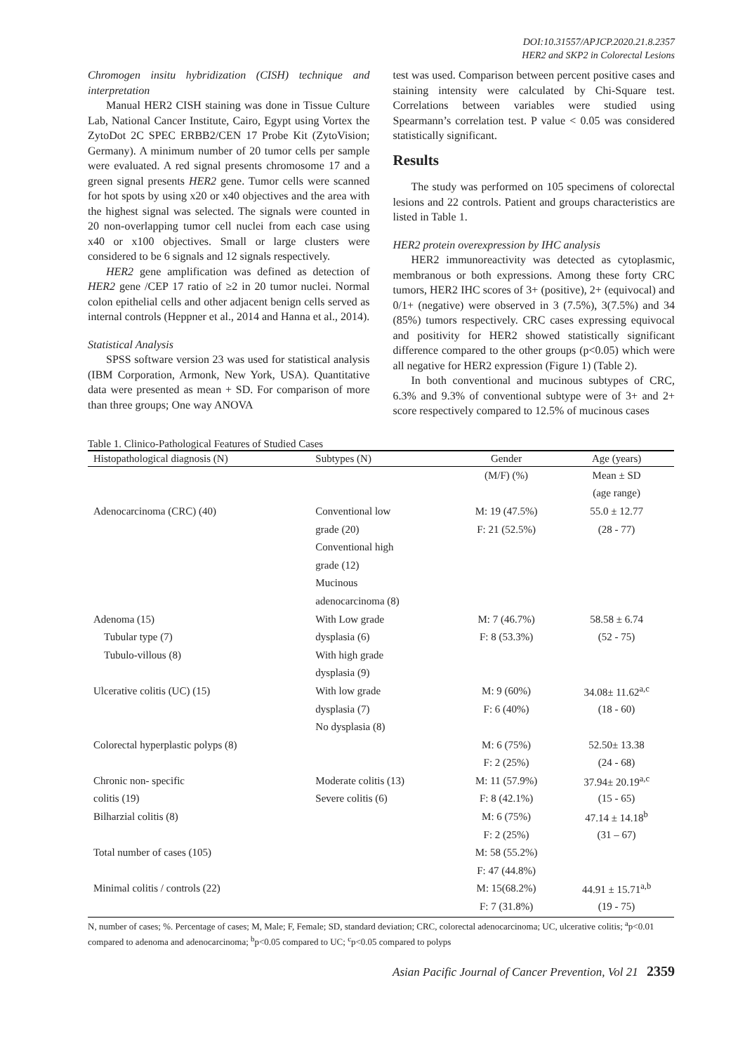DOI:10.31557/APJCP.2020.21.8.2357
HER2 and SKP2 in Colorectal Lesions
Chromogen insitu hybridization (CISH) technique and interpretation
Manual HER2 CISH staining was done in Tissue Culture Lab, National Cancer Institute, Cairo, Egypt using Vortex the ZytoDot 2C SPEC ERBB2/CEN 17 Probe Kit (ZytoVision; Germany). A minimum number of 20 tumor cells per sample were evaluated. A red signal presents chromosome 17 and a green signal presents HER2 gene. Tumor cells were scanned for hot spots by using x20 or x40 objectives and the area with the highest signal was selected. The signals were counted in 20 non-overlapping tumor cell nuclei from each case using x40 or x100 objectives. Small or large clusters were considered to be 6 signals and 12 signals respectively.
HER2 gene amplification was defined as detection of HER2 gene /CEP 17 ratio of ≥2 in 20 tumor nuclei. Normal colon epithelial cells and other adjacent benign cells served as internal controls (Heppner et al., 2014 and Hanna et al., 2014).
Statistical Analysis
SPSS software version 23 was used for statistical analysis (IBM Corporation, Armonk, New York, USA). Quantitative data were presented as mean + SD. For comparison of more than three groups; One way ANOVA
test was used. Comparison between percent positive cases and staining intensity were calculated by Chi-Square test. Correlations between variables were studied using Spearmann’s correlation test. P value < 0.05 was considered statistically significant.
Results
The study was performed on 105 specimens of colorectal lesions and 22 controls. Patient and groups characteristics are listed in Table 1.
HER2 protein overexpression by IHC analysis
HER2 immunoreactivity was detected as cytoplasmic, membranous or both expressions. Among these forty CRC tumors, HER2 IHC scores of 3+ (positive), 2+ (equivocal) and 0/1+ (negative) were observed in 3 (7.5%), 3(7.5%) and 34 (85%) tumors respectively. CRC cases expressing equivocal and positivity for HER2 showed statistically significant difference compared to the other groups (p<0.05) which were all negative for HER2 expression (Figure 1) (Table 2).
In both conventional and mucinous subtypes of CRC, 6.3% and 9.3% of conventional subtype were of 3+ and 2+ score respectively compared to 12.5% of mucinous cases
Table 1. Clinico-Pathological Features of Studied Cases
| Histopathological diagnosis (N) | Subtypes (N) | Gender | Age (years) |
| --- | --- | --- | --- |
| | | (M/F) (%) | Mean ± SD |
| | | | (age range) |
| Adenocarcinoma (CRC) (40) | Conventional low | M: 19 (47.5%) | 55.0 ± 12.77 |
| | grade (20) | F: 21 (52.5%) | (28 - 77) |
| | Conventional high | | |
| | grade (12) | | |
| | Mucinous | | |
| | adenocarcinoma (8) | | |
| Adenoma (15) | With Low grade | M: 7 (46.7%) | 58.58 ± 6.74 |
| Tubular type (7) | dysplasia (6) | F: 8 (53.3%) | (52 - 75) |
| Tubulo-villous (8) | With high grade | | |
| | dysplasia (9) | | |
| Ulcerative colitis (UC) (15) | With low grade | M: 9 (60%) | 34.08± 11.62<sup>a,c</sup> |
| | dysplasia (7) | F: 6 (40%) | (18 - 60) |
| | No dysplasia (8) | | |
| Colorectal hyperplastic polyps (8) | | M: 6 (75%) | 52.50± 13.38 |
| | | F: 2 (25%) | (24 - 68) |
| Chronic non- specific | Moderate colitis (13) | M: 11 (57.9%) | 37.94± 20.19<sup>a,c</sup> |
| colitis (19) | Severe colitis (6) | F: 8 (42.1%) | (15 - 65) |
| Bilharzial colitis (8) | | M: 6 (75%) | 47.14 ± 14.18<sup>b</sup> |
| | | F: 2 (25%) | (31 – 67) |
| Total number of cases (105) | | M: 58 (55.2%) | |
| | | F: 47 (44.8%) | |
| Minimal colitis / controls (22) | | M: 15(68.2%) | 44.91 ± 15.71<sup>a,b</sup> |
| | | F: 7 (31.8%) | (19 - 75) |
N, number of cases; %. Percentage of cases; M, Male; F, Female; SD, standard deviation; CRC, colorectal adenocarcinoma; UC, ulcerative colitis; <sup>a</sup>p<0.01 compared to adenoma and adenocarcinoma; <sup>b</sup>p<0.05 compared to UC; <sup>c</sup>p<0.05 compared to polyps
Asian Pacific Journal of Cancer Prevention, Vol 21 2359